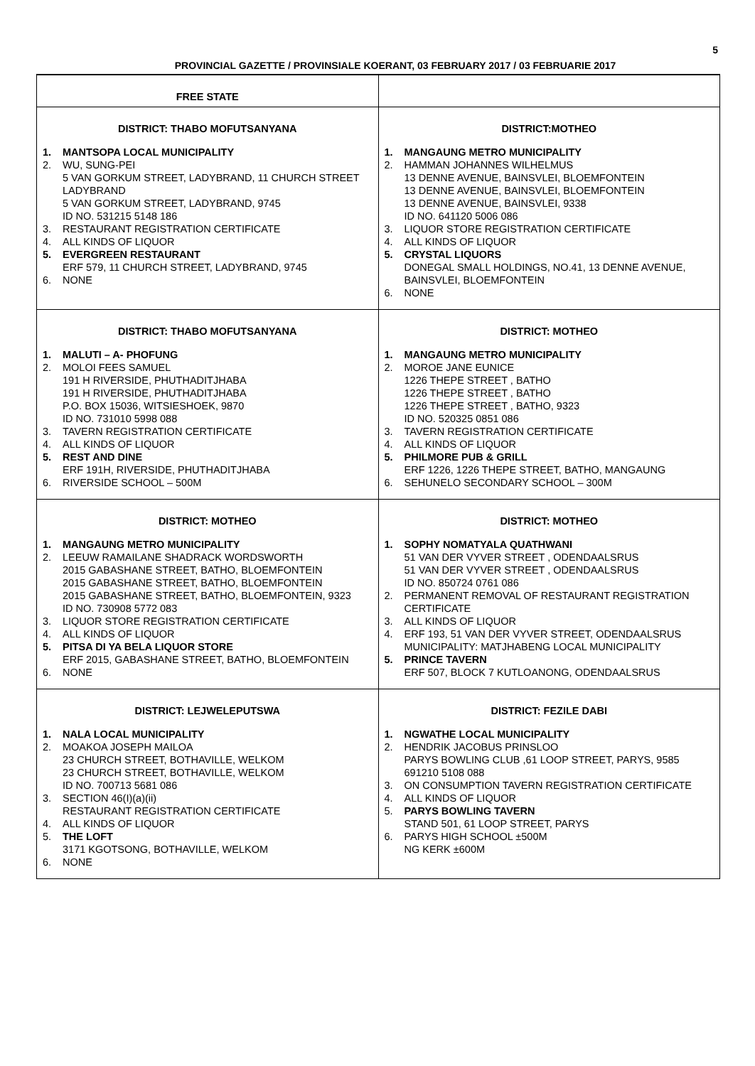5
PROVINCIAL GAZETTE / PROVINSIALE KOERANT, 03 FEBRUARY 2017 / 03 FEBRUARIE 2017
| FREE STATE | |
| DISTRICT: THABO MOFUTSANYANA 1. MANTSOPA LOCAL MUNICIPALITY 2. WU, SUNG-PEI 5 VAN GORKUM STREET, LADYBRAND, 11 CHURCH STREET LADYBRAND 5 VAN GORKUM STREET, LADYBRAND, 9745 ID NO. 531215 5148 186 3. RESTAURANT REGISTRATION CERTIFICATE 4. ALL KINDS OF LIQUOR 5. EVERGREEN RESTAURANT ERF 579, 11 CHURCH STREET, LADYBRAND, 9745 6. NONE | DISTRICT:MOTHEO 1. MANGAUNG METRO MUNICIPALITY 2. HAMMAN JOHANNES WILHELMUS 13 DENNE AVENUE, BAINSVLEI, BLOEMFONTEIN 13 DENNE AVENUE, BAINSVLEI, BLOEMFONTEIN 13 DENNE AVENUE, BAINSVLEI, 9338 ID NO. 641120 5006 086 3. LIQUOR STORE REGISTRATION CERTIFICATE 4. ALL KINDS OF LIQUOR 5. CRYSTAL LIQUORS DONEGAL SMALL HOLDINGS, NO.41, 13 DENNE AVENUE, BAINSVLEI, BLOEMFONTEIN 6. NONE |
| DISTRICT: THABO MOFUTSANYANA 1. MALUTI – A- PHOFUNG 2. MOLOI FEES SAMUEL 191 H RIVERSIDE, PHUTHADITJHABA 191 H RIVERSIDE, PHUTHADITJHABA P.O. BOX 15036, WITSIESHOEK, 9870 ID NO. 731010 5998 088 3. TAVERN REGISTRATION CERTIFICATE 4. ALL KINDS OF LIQUOR 5. REST AND DINE ERF 191H, RIVERSIDE, PHUTHADITJHABA 6. RIVERSIDE SCHOOL – 500M | DISTRICT: MOTHEO 1. MANGAUNG METRO MUNICIPALITY 2. MOROE JANE EUNICE 1226 THEPE STREET , BATHO 1226 THEPE STREET , BATHO 1226 THEPE STREET , BATHO, 9323 ID NO. 520325 0851 086 3. TAVERN REGISTRATION CERTIFICATE 4. ALL KINDS OF LIQUOR 5. PHILMORE PUB & GRILL ERF 1226, 1226 THEPE STREET, BATHO, MANGAUNG 6. SEHUNELO SECONDARY SCHOOL – 300M |
| DISTRICT: MOTHEO 1. MANGAUNG METRO MUNICIPALITY 2. LEEUW RAMAILANE SHADRACK WORDSWORTH 2015 GABASHANE STREET, BATHO, BLOEMFONTEIN 2015 GABASHANE STREET, BATHO, BLOEMFONTEIN 2015 GABASHANE STREET, BATHO, BLOEMFONTEIN, 9323 ID NO. 730908 5772 083 3. LIQUOR STORE REGISTRATION CERTIFICATE 4. ALL KINDS OF LIQUOR 5. PITSA DI YA BELA LIQUOR STORE ERF 2015, GABASHANE STREET, BATHO, BLOEMFONTEIN 6. NONE | DISTRICT: MOTHEO 1. SOPHY NOMATYALA QUATHWANI 51 VAN DER VYVER STREET , ODENDAALSRUS 51 VAN DER VYVER STREET , ODENDAALSRUS ID NO. 850724 0761 086 2. PERMANENT REMOVAL OF RESTAURANT REGISTRATION CERTIFICATE 3. ALL KINDS OF LIQUOR 4. ERF 193, 51 VAN DER VYVER STREET, ODENDAALSRUS MUNICIPALITY: MATJHABENG LOCAL MUNICIPALITY 5. PRINCE TAVERN ERF 507, BLOCK 7 KUTLOANONG, ODENDAALSRUS |
| DISTRICT: LEJWELEPUTSWA 1. NALA LOCAL MUNICIPALITY 2. MOAKOA JOSEPH MAILOA 23 CHURCH STREET, BOTHAVILLE, WELKOM 23 CHURCH STREET, BOTHAVILLE, WELKOM ID NO. 700713 5681 086 3. SECTION 46(I)(a)(ii) RESTAURANT REGISTRATION CERTIFICATE 4. ALL KINDS OF LIQUOR 5. THE LOFT 3171 KGOTSONG, BOTHAVILLE, WELKOM 6. NONE | DISTRICT: FEZILE DABI 1. NGWATHE LOCAL MUNICIPALITY 2. HENDRIK JACOBUS PRINSLOO PARYS BOWLING CLUB ,61 LOOP STREET, PARYS, 9585 691210 5108 088 3. ON CONSUMPTION TAVERN REGISTRATION CERTIFICATE 4. ALL KINDS OF LIQUOR 5. PARYS BOWLING TAVERN STAND 501, 61 LOOP STREET, PARYS 6. PARYS HIGH SCHOOL ±500M NG KERK ±600M |